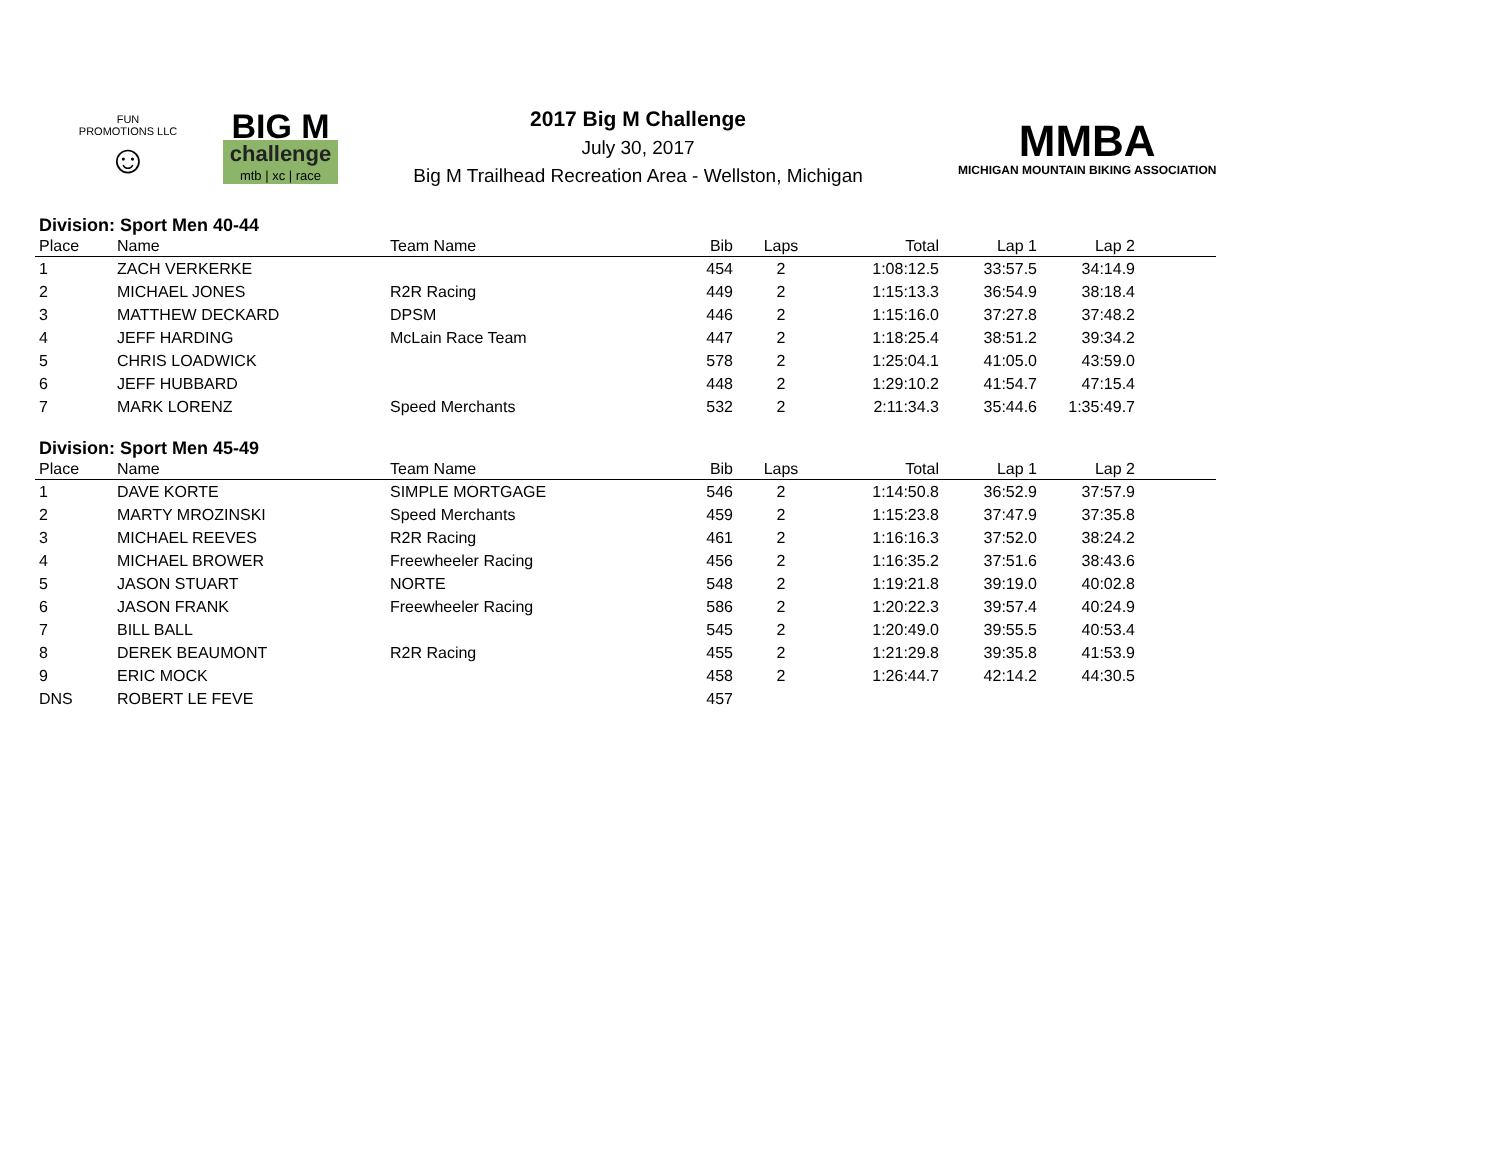FUN PROMOTIONS LLC
☺
BIG M
challenge
mtb | xc | race
2017 Big M Challenge
July 30, 2017
Big M Trailhead Recreation Area - Wellston, Michigan
MMBA
MICHIGAN MOUNTAIN BIKING ASSOCIATION
Division: Sport Men 40-44
| Place | Name | Team Name | Bib | Laps | Total | Lap 1 | Lap 2 | |
| --- | --- | --- | --- | --- | --- | --- | --- | --- |
| 1 | ZACH VERKERKE | | 454 | 2 | 1:08:12.5 | 33:57.5 | 34:14.9 | |
| 2 | MICHAEL JONES | R2R Racing | 449 | 2 | 1:15:13.3 | 36:54.9 | 38:18.4 | |
| 3 | MATTHEW DECKARD | DPSM | 446 | 2 | 1:15:16.0 | 37:27.8 | 37:48.2 | |
| 4 | JEFF HARDING | McLain Race Team | 447 | 2 | 1:18:25.4 | 38:51.2 | 39:34.2 | |
| 5 | CHRIS LOADWICK | | 578 | 2 | 1:25:04.1 | 41:05.0 | 43:59.0 | |
| 6 | JEFF HUBBARD | | 448 | 2 | 1:29:10.2 | 41:54.7 | 47:15.4 | |
| 7 | MARK LORENZ | Speed Merchants | 532 | 2 | 2:11:34.3 | 35:44.6 | 1:35:49.7 | |
Division: Sport Men 45-49
| Place | Name | Team Name | Bib | Laps | Total | Lap 1 | Lap 2 | |
| --- | --- | --- | --- | --- | --- | --- | --- | --- |
| 1 | DAVE KORTE | SIMPLE MORTGAGE | 546 | 2 | 1:14:50.8 | 36:52.9 | 37:57.9 | |
| 2 | MARTY MROZINSKI | Speed Merchants | 459 | 2 | 1:15:23.8 | 37:47.9 | 37:35.8 | |
| 3 | MICHAEL REEVES | R2R Racing | 461 | 2 | 1:16:16.3 | 37:52.0 | 38:24.2 | |
| 4 | MICHAEL BROWER | Freewheeler Racing | 456 | 2 | 1:16:35.2 | 37:51.6 | 38:43.6 | |
| 5 | JASON STUART | NORTE | 548 | 2 | 1:19:21.8 | 39:19.0 | 40:02.8 | |
| 6 | JASON FRANK | Freewheeler Racing | 586 | 2 | 1:20:22.3 | 39:57.4 | 40:24.9 | |
| 7 | BILL BALL | | 545 | 2 | 1:20:49.0 | 39:55.5 | 40:53.4 | |
| 8 | DEREK BEAUMONT | R2R Racing | 455 | 2 | 1:21:29.8 | 39:35.8 | 41:53.9 | |
| 9 | ERIC MOCK | | 458 | 2 | 1:26:44.7 | 42:14.2 | 44:30.5 | |
| DNS | ROBERT LE FEVE | | 457 | | | | | |